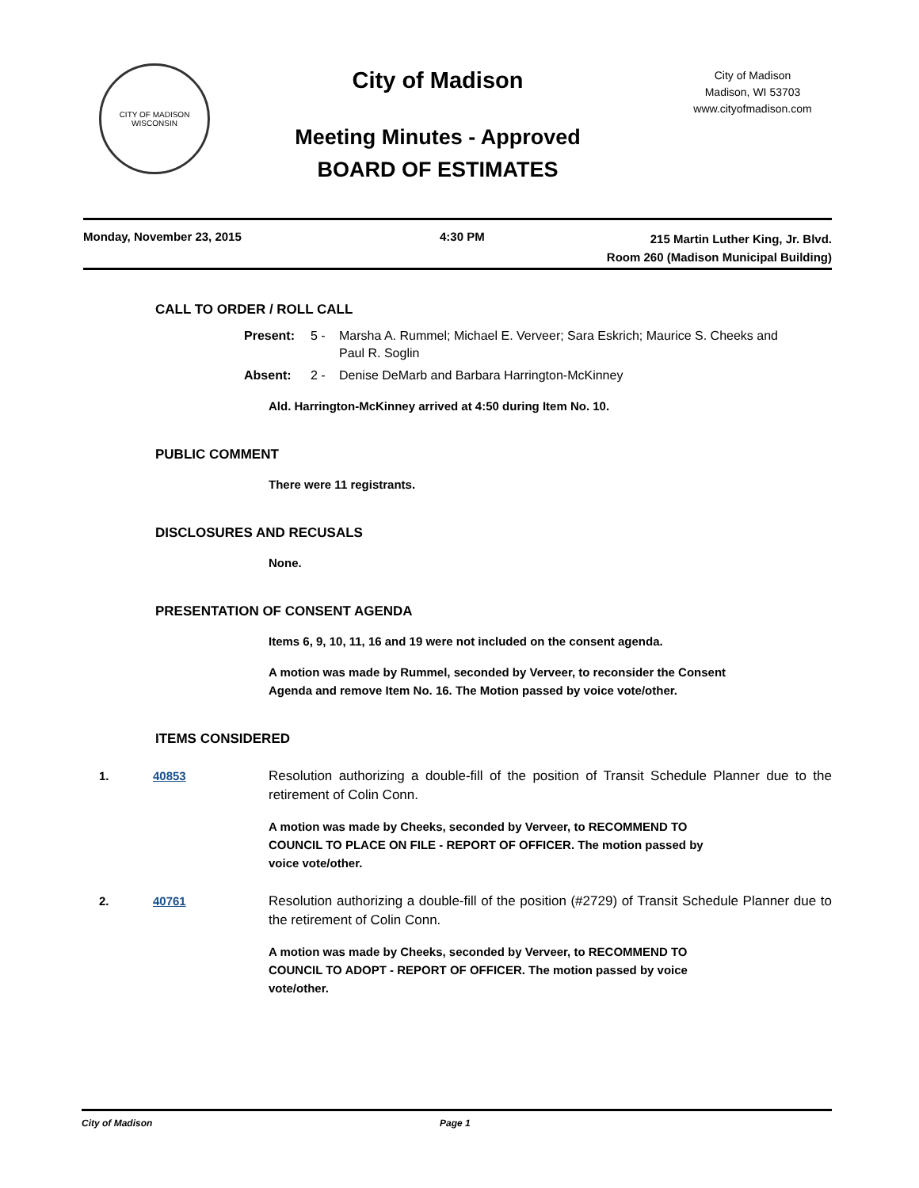CITY OF MADISON WISCONSIN
City of Madison
Meeting Minutes - Approved
BOARD OF ESTIMATES
City of Madison
Madison, WI 53703
www.cityofmadison.com
Monday, November 23, 2015 4:30 PM
215 Martin Luther King, Jr. Blvd.
Room 260 (Madison Municipal Building)
CALL TO ORDER / ROLL CALL
Present: 5 - Marsha A. Rummel; Michael E. Verveer; Sara Eskrich; Maurice S. Cheeks and Paul R. Soglin
Absent: 2 - Denise DeMarb and Barbara Harrington-McKinney
Ald. Harrington-McKinney arrived at 4:50 during Item No. 10.
PUBLIC COMMENT
There were 11 registrants.
DISCLOSURES AND RECUSALS
None.
PRESENTATION OF CONSENT AGENDA
Items 6, 9, 10, 11, 16 and 19 were not included on the consent agenda.
A motion was made by Rummel, seconded by Verveer, to reconsider the Consent Agenda and remove Item No. 16. The Motion passed by voice vote/other.
ITEMS CONSIDERED
1. 40853 Resolution authorizing a double-fill of the position of Transit Schedule Planner due to the retirement of Colin Conn.
A motion was made by Cheeks, seconded by Verveer, to RECOMMEND TO COUNCIL TO PLACE ON FILE - REPORT OF OFFICER. The motion passed by voice vote/other.
2. 40761 Resolution authorizing a double-fill of the position (#2729) of Transit Schedule Planner due to the retirement of Colin Conn.
A motion was made by Cheeks, seconded by Verveer, to RECOMMEND TO COUNCIL TO ADOPT - REPORT OF OFFICER. The motion passed by voice vote/other.
City of Madison Page 1